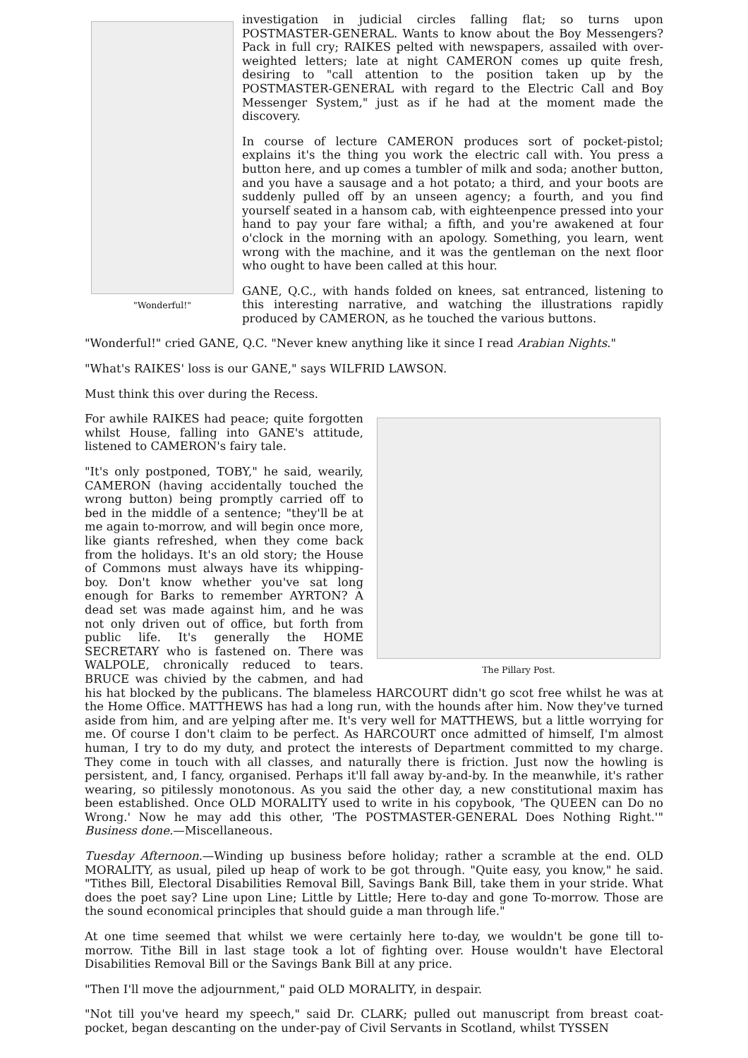"Wonderful!"
investigation in judicial circles falling flat; so turns upon POSTMASTER-GENERAL. Wants to know about the Boy Messengers? Pack in full cry; RAIKES pelted with newspapers, assailed with over-weighted letters; late at night CAMERON comes up quite fresh, desiring to "call attention to the position taken up by the POSTMASTER-GENERAL with regard to the Electric Call and Boy Messenger System," just as if he had at the moment made the discovery.
In course of lecture CAMERON produces sort of pocket-pistol; explains it's the thing you work the electric call with. You press a button here, and up comes a tumbler of milk and soda; another button, and you have a sausage and a hot potato; a third, and your boots are suddenly pulled off by an unseen agency; a fourth, and you find yourself seated in a hansom cab, with eighteenpence pressed into your hand to pay your fare withal; a fifth, and you're awakened at four o'clock in the morning with an apology. Something, you learn, went wrong with the machine, and it was the gentleman on the next floor who ought to have been called at this hour.
GANE, Q.C., with hands folded on knees, sat entranced, listening to this interesting narrative, and watching the illustrations rapidly produced by CAMERON, as he touched the various buttons.
"Wonderful!" cried GANE, Q.C. "Never knew anything like it since I read Arabian Nights."
"What's RAIKES' loss is our GANE," says WILFRID LAWSON.
Must think this over during the Recess.
The Pillary Post.
For awhile RAIKES had peace; quite forgotten whilst House, falling into GANE's attitude, listened to CAMERON's fairy tale.
"It's only postponed, TOBY," he said, wearily, CAMERON (having accidentally touched the wrong button) being promptly carried off to bed in the middle of a sentence; "they'll be at me again to-morrow, and will begin once more, like giants refreshed, when they come back from the holidays. It's an old story; the House of Commons must always have its whipping-boy. Don't know whether you've sat long enough for Barks to remember AYRTON? A dead set was made against him, and he was not only driven out of office, but forth from public life. It's generally the HOME SECRETARY who is fastened on. There was WALPOLE, chronically reduced to tears. BRUCE was chivied by the cabmen, and had his hat blocked by the publicans. The blameless HARCOURT didn't go scot free whilst he was at the Home Office. MATTHEWS has had a long run, with the hounds after him. Now they've turned aside from him, and are yelping after me. It's very well for MATTHEWS, but a little worrying for me. Of course I don't claim to be perfect. As HARCOURT once admitted of himself, I'm almost human, I try to do my duty, and protect the interests of Department committed to my charge. They come in touch with all classes, and naturally there is friction. Just now the howling is persistent, and, I fancy, organised. Perhaps it'll fall away by-and-by. In the meanwhile, it's rather wearing, so pitilessly monotonous. As you said the other day, a new constitutional maxim has been established. Once OLD MORALITY used to write in his copybook, 'The QUEEN can Do no Wrong.' Now he may add this other, 'The POSTMASTER-GENERAL Does Nothing Right.'" Business done.—Miscellaneous.
Tuesday Afternoon.—Winding up business before holiday; rather a scramble at the end. OLD MORALITY, as usual, piled up heap of work to be got through. "Quite easy, you know," he said. "Tithes Bill, Electoral Disabilities Removal Bill, Savings Bank Bill, take them in your stride. What does the poet say? Line upon Line; Little by Little; Here to-day and gone To-morrow. Those are the sound economical principles that should guide a man through life."
At one time seemed that whilst we were certainly here to-day, we wouldn't be gone till to-morrow. Tithe Bill in last stage took a lot of fighting over. House wouldn't have Electoral Disabilities Removal Bill or the Savings Bank Bill at any price.
"Then I'll move the adjournment," paid OLD MORALITY, in despair.
"Not till you've heard my speech," said Dr. CLARK; pulled out manuscript from breast coat-pocket, began descanting on the under-pay of Civil Servants in Scotland, whilst TYSSEN